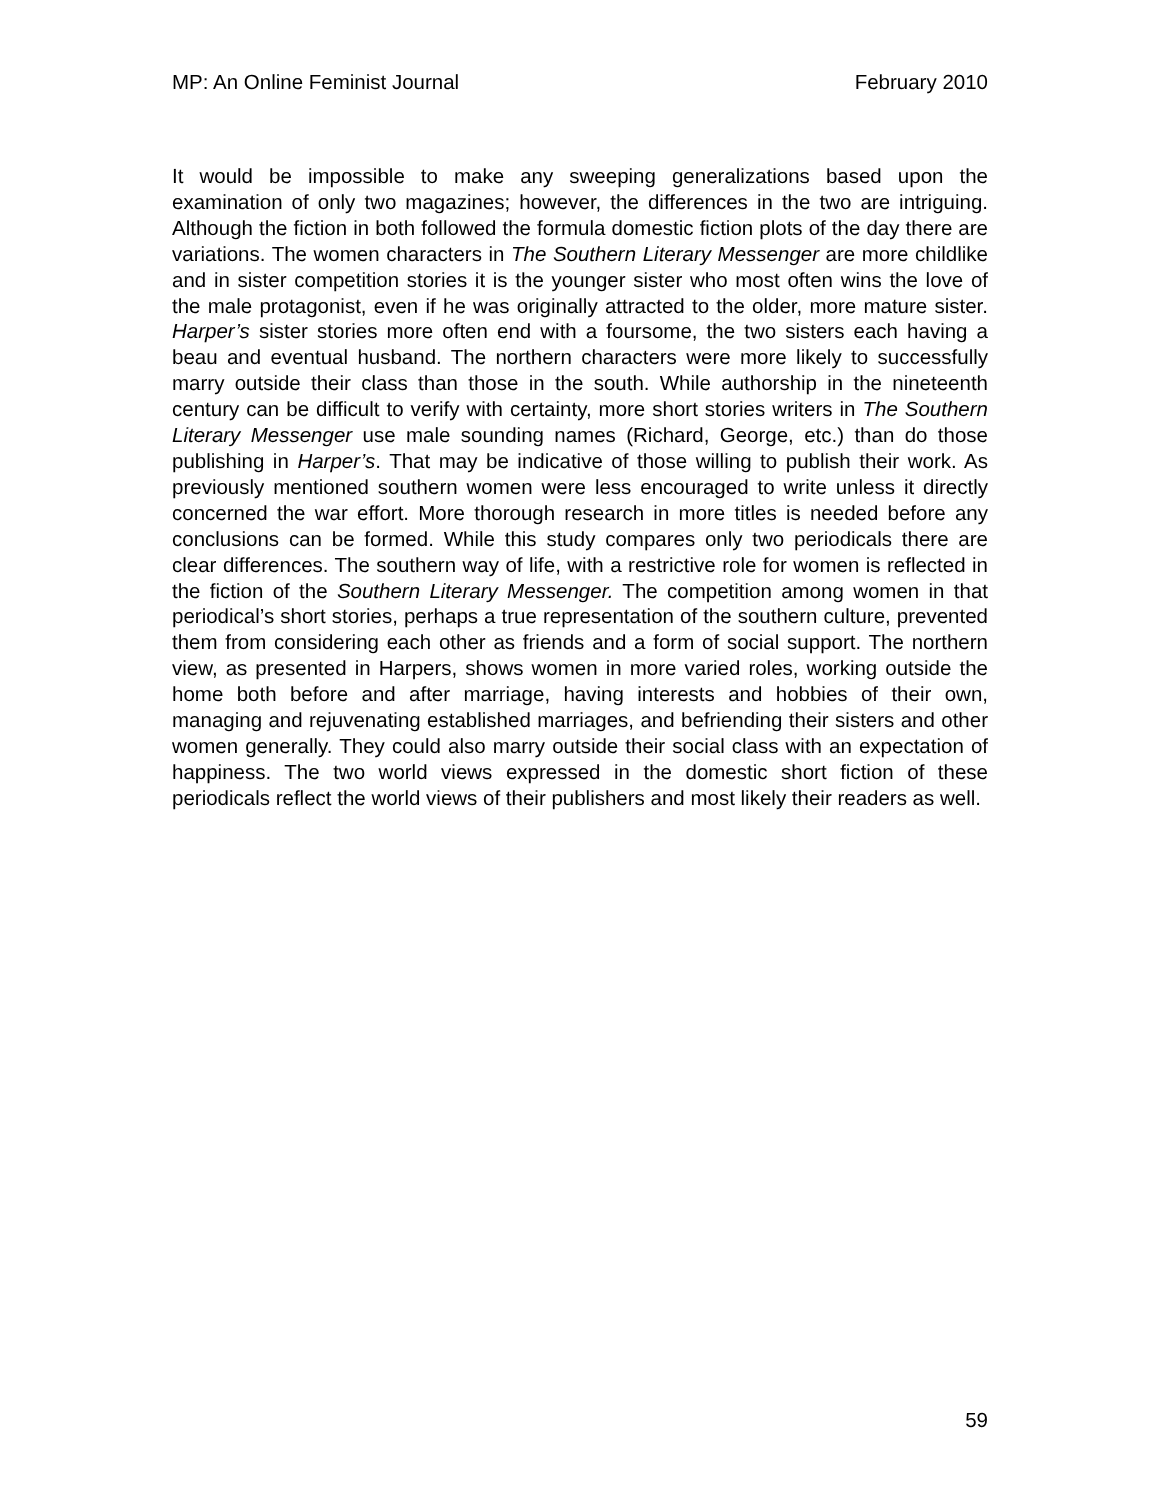MP: An Online Feminist Journal February 2010
It would be impossible to make any sweeping generalizations based upon the examination of only two magazines; however, the differences in the two are intriguing. Although the fiction in both followed the formula domestic fiction plots of the day there are variations. The women characters in The Southern Literary Messenger are more childlike and in sister competition stories it is the younger sister who most often wins the love of the male protagonist, even if he was originally attracted to the older, more mature sister. Harper’s sister stories more often end with a foursome, the two sisters each having a beau and eventual husband. The northern characters were more likely to successfully marry outside their class than those in the south. While authorship in the nineteenth century can be difficult to verify with certainty, more short stories writers in The Southern Literary Messenger use male sounding names (Richard, George, etc.) than do those publishing in Harper’s. That may be indicative of those willing to publish their work. As previously mentioned southern women were less encouraged to write unless it directly concerned the war effort. More thorough research in more titles is needed before any conclusions can be formed. While this study compares only two periodicals there are clear differences. The southern way of life, with a restrictive role for women is reflected in the fiction of the Southern Literary Messenger. The competition among women in that periodical’s short stories, perhaps a true representation of the southern culture, prevented them from considering each other as friends and a form of social support. The northern view, as presented in Harpers, shows women in more varied roles, working outside the home both before and after marriage, having interests and hobbies of their own, managing and rejuvenating established marriages, and befriending their sisters and other women generally. They could also marry outside their social class with an expectation of happiness. The two world views expressed in the domestic short fiction of these periodicals reflect the world views of their publishers and most likely their readers as well.
59